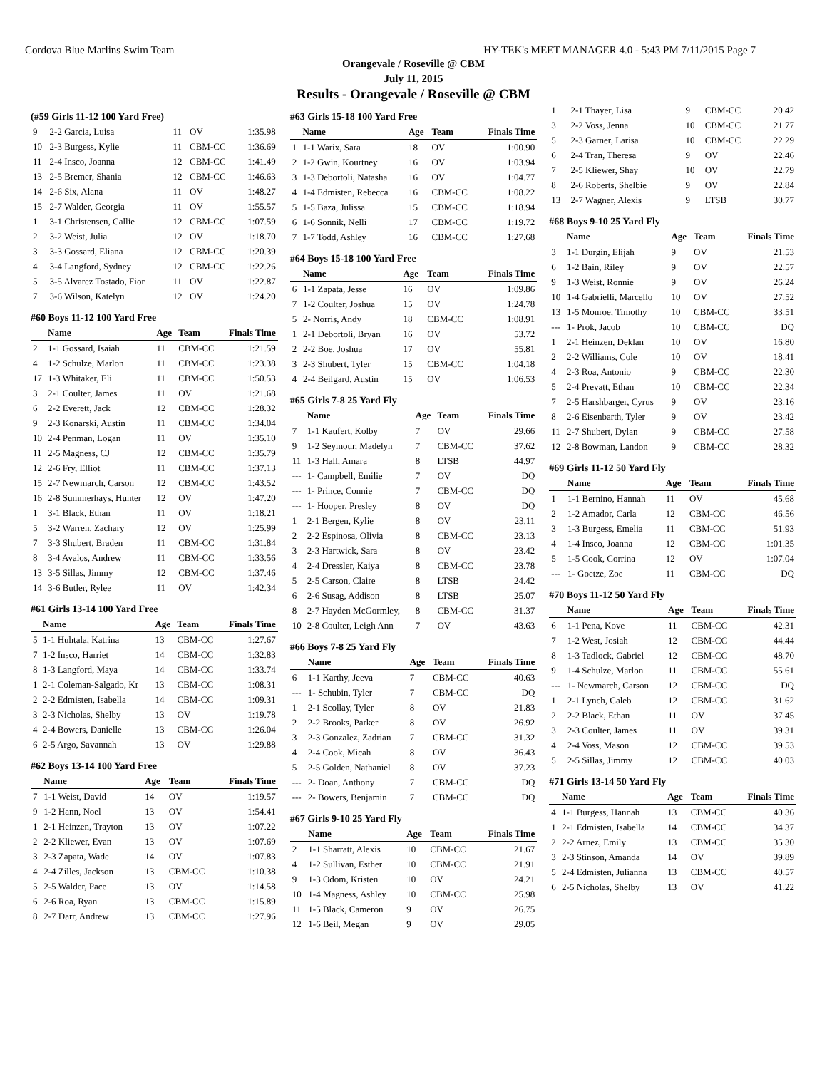Cordova Blue Marlins Swim Team HY-TEK's MEET MANAGER 4.0 - 5:43 PM 7/11/2015 Page 7
Orangevale / Roseville @ CBM
July 11, 2015
Results - Orangevale / Roseville @ CBM
(#59 Girls 11-12 100 Yard Free)
| 9 | 2-2 Garcia, Luisa | 11 | OV | 1:35.98 |
| 10 | 2-3 Burgess, Kylie | 11 | CBM-CC | 1:36.69 |
| 11 | 2-4 Insco, Joanna | 12 | CBM-CC | 1:41.49 |
| 13 | 2-5 Bremer, Shania | 12 | CBM-CC | 1:46.63 |
| 14 | 2-6 Six, Alana | 11 | OV | 1:48.27 |
| 15 | 2-7 Walder, Georgia | 11 | OV | 1:55.57 |
| 1 | 3-1 Christensen, Callie | 12 | CBM-CC | 1:07.59 |
| 2 | 3-2 Weist, Julia | 12 | OV | 1:18.70 |
| 3 | 3-3 Gossard, Eliana | 12 | CBM-CC | 1:20.39 |
| 4 | 3-4 Langford, Sydney | 12 | CBM-CC | 1:22.26 |
| 5 | 3-5 Alvarez Tostado, Fior | 11 | OV | 1:22.87 |
| 7 | 3-6 Wilson, Katelyn | 12 | OV | 1:24.20 |
#60 Boys 11-12 100 Yard Free
| | Name | Age | Team | Finals Time |
| --- | --- | --- | --- | --- |
| 2 | 1-1 Gossard, Isaiah | 11 | CBM-CC | 1:21.59 |
| 4 | 1-2 Schulze, Marlon | 11 | CBM-CC | 1:23.38 |
| 17 | 1-3 Whitaker, Eli | 11 | CBM-CC | 1:50.53 |
| 3 | 2-1 Coulter, James | 11 | OV | 1:21.68 |
| 6 | 2-2 Everett, Jack | 12 | CBM-CC | 1:28.32 |
| 9 | 2-3 Konarski, Austin | 11 | CBM-CC | 1:34.04 |
| 10 | 2-4 Penman, Logan | 11 | OV | 1:35.10 |
| 11 | 2-5 Magness, CJ | 12 | CBM-CC | 1:35.79 |
| 12 | 2-6 Fry, Elliot | 11 | CBM-CC | 1:37.13 |
| 15 | 2-7 Newmarch, Carson | 12 | CBM-CC | 1:43.52 |
| 16 | 2-8 Summerhays, Hunter | 12 | OV | 1:47.20 |
| 1 | 3-1 Black, Ethan | 11 | OV | 1:18.21 |
| 5 | 3-2 Warren, Zachary | 12 | OV | 1:25.99 |
| 7 | 3-3 Shubert, Braden | 11 | CBM-CC | 1:31.84 |
| 8 | 3-4 Avalos, Andrew | 11 | CBM-CC | 1:33.56 |
| 13 | 3-5 Sillas, Jimmy | 12 | CBM-CC | 1:37.46 |
| 14 | 3-6 Butler, Rylee | 11 | OV | 1:42.34 |
#61 Girls 13-14 100 Yard Free
| | Name | Age | Team | Finals Time |
| --- | --- | --- | --- | --- |
| 5 | 1-1 Huhtala, Katrina | 13 | CBM-CC | 1:27.67 |
| 7 | 1-2 Insco, Harriet | 14 | CBM-CC | 1:32.83 |
| 8 | 1-3 Langford, Maya | 14 | CBM-CC | 1:33.74 |
| 1 | 2-1 Coleman-Salgado, Kr | 13 | CBM-CC | 1:08.31 |
| 2 | 2-2 Edmisten, Isabella | 14 | CBM-CC | 1:09.31 |
| 3 | 2-3 Nicholas, Shelby | 13 | OV | 1:19.78 |
| 4 | 2-4 Bowers, Danielle | 13 | CBM-CC | 1:26.04 |
| 6 | 2-5 Argo, Savannah | 13 | OV | 1:29.88 |
#62 Boys 13-14 100 Yard Free
| | Name | Age | Team | Finals Time |
| --- | --- | --- | --- | --- |
| 7 | 1-1 Weist, David | 14 | OV | 1:19.57 |
| 9 | 1-2 Hann, Noel | 13 | OV | 1:54.41 |
| 1 | 2-1 Heinzen, Trayton | 13 | OV | 1:07.22 |
| 2 | 2-2 Kliewer, Evan | 13 | OV | 1:07.69 |
| 3 | 2-3 Zapata, Wade | 14 | OV | 1:07.83 |
| 4 | 2-4 Zilles, Jackson | 13 | CBM-CC | 1:10.38 |
| 5 | 2-5 Walder, Pace | 13 | OV | 1:14.58 |
| 6 | 2-6 Roa, Ryan | 13 | CBM-CC | 1:15.89 |
| 8 | 2-7 Darr, Andrew | 13 | CBM-CC | 1:27.96 |
#63 Girls 15-18 100 Yard Free
| | Name | Age | Team | Finals Time |
| --- | --- | --- | --- | --- |
| 1 | 1-1 Warix, Sara | 18 | OV | 1:00.90 |
| 2 | 1-2 Gwin, Kourtney | 16 | OV | 1:03.94 |
| 3 | 1-3 Debortoli, Natasha | 16 | OV | 1:04.77 |
| 4 | 1-4 Edmisten, Rebecca | 16 | CBM-CC | 1:08.22 |
| 5 | 1-5 Baza, Julissa | 15 | CBM-CC | 1:18.94 |
| 6 | 1-6 Sonnik, Nelli | 17 | CBM-CC | 1:19.72 |
| 7 | 1-7 Todd, Ashley | 16 | CBM-CC | 1:27.68 |
#64 Boys 15-18 100 Yard Free
| | Name | Age | Team | Finals Time |
| --- | --- | --- | --- | --- |
| 6 | 1-1 Zapata, Jesse | 16 | OV | 1:09.86 |
| 7 | 1-2 Coulter, Joshua | 15 | OV | 1:24.78 |
| 5 | 2- Norris, Andy | 18 | CBM-CC | 1:08.91 |
| 1 | 2-1 Debortoli, Bryan | 16 | OV | 53.72 |
| 2 | 2-2 Boe, Joshua | 17 | OV | 55.81 |
| 3 | 2-3 Shubert, Tyler | 15 | CBM-CC | 1:04.18 |
| 4 | 2-4 Beilgard, Austin | 15 | OV | 1:06.53 |
#65 Girls 7-8 25 Yard Fly
| | Name | Age | Team | Finals Time |
| --- | --- | --- | --- | --- |
| 7 | 1-1 Kaufert, Kolby | 7 | OV | 29.66 |
| 9 | 1-2 Seymour, Madelyn | 7 | CBM-CC | 37.62 |
| 11 | 1-3 Hall, Amara | 8 | LTSB | 44.97 |
| --- | 1- Campbell, Emilie | 7 | OV | DQ |
| --- | 1- Prince, Connie | 7 | CBM-CC | DQ |
| --- | 1- Hooper, Presley | 8 | OV | DQ |
| 1 | 2-1 Bergen, Kylie | 8 | OV | 23.11 |
| 2 | 2-2 Espinosa, Olivia | 8 | CBM-CC | 23.13 |
| 3 | 2-3 Hartwick, Sara | 8 | OV | 23.42 |
| 4 | 2-4 Dressler, Kaiya | 8 | CBM-CC | 23.78 |
| 5 | 2-5 Carson, Claire | 8 | LTSB | 24.42 |
| 6 | 2-6 Susag, Addison | 8 | LTSB | 25.07 |
| 8 | 2-7 Hayden McGormley, | 8 | CBM-CC | 31.37 |
| 10 | 2-8 Coulter, Leigh Ann | 7 | OV | 43.63 |
#66 Boys 7-8 25 Yard Fly
| | Name | Age | Team | Finals Time |
| --- | --- | --- | --- | --- |
| 6 | 1-1 Karthy, Jeeva | 7 | CBM-CC | 40.63 |
| --- | 1- Schubin, Tyler | 7 | CBM-CC | DQ |
| 1 | 2-1 Scollay, Tyler | 8 | OV | 21.83 |
| 2 | 2-2 Brooks, Parker | 8 | OV | 26.92 |
| 3 | 2-3 Gonzalez, Zadrian | 7 | CBM-CC | 31.32 |
| 4 | 2-4 Cook, Micah | 8 | OV | 36.43 |
| 5 | 2-5 Golden, Nathaniel | 8 | OV | 37.23 |
| --- | 2- Doan, Anthony | 7 | CBM-CC | DQ |
| --- | 2- Bowers, Benjamin | 7 | CBM-CC | DQ |
#67 Girls 9-10 25 Yard Fly
| | Name | Age | Team | Finals Time |
| --- | --- | --- | --- | --- |
| 2 | 1-1 Sharratt, Alexis | 10 | CBM-CC | 21.67 |
| 4 | 1-2 Sullivan, Esther | 10 | CBM-CC | 21.91 |
| 9 | 1-3 Odom, Kristen | 10 | OV | 24.21 |
| 10 | 1-4 Magness, Ashley | 10 | CBM-CC | 25.98 |
| 11 | 1-5 Black, Cameron | 9 | OV | 26.75 |
| 12 | 1-6 Beil, Megan | 9 | OV | 29.05 |
| 1 | 2-1 Thayer, Lisa | 9 | CBM-CC | 20.42 |
| 3 | 2-2 Voss, Jenna | 10 | CBM-CC | 21.77 |
| 5 | 2-3 Garner, Larisa | 10 | CBM-CC | 22.29 |
| 6 | 2-4 Tran, Theresa | 9 | OV | 22.46 |
| 7 | 2-5 Kliewer, Shay | 10 | OV | 22.79 |
| 8 | 2-6 Roberts, Shelbie | 9 | OV | 22.84 |
| 13 | 2-7 Wagner, Alexis | 9 | LTSB | 30.77 |
#68 Boys 9-10 25 Yard Fly
| | Name | Age | Team | Finals Time |
| --- | --- | --- | --- | --- |
| 3 | 1-1 Durgin, Elijah | 9 | OV | 21.53 |
| 6 | 1-2 Bain, Riley | 9 | OV | 22.57 |
| 9 | 1-3 Weist, Ronnie | 9 | OV | 26.24 |
| 10 | 1-4 Gabrielli, Marcello | 10 | OV | 27.52 |
| 13 | 1-5 Monroe, Timothy | 10 | CBM-CC | 33.51 |
| --- | 1- Prok, Jacob | 10 | CBM-CC | DQ |
| 1 | 2-1 Heinzen, Deklan | 10 | OV | 16.80 |
| 2 | 2-2 Williams, Cole | 10 | OV | 18.41 |
| 4 | 2-3 Roa, Antonio | 9 | CBM-CC | 22.30 |
| 5 | 2-4 Prevatt, Ethan | 10 | CBM-CC | 22.34 |
| 7 | 2-5 Harshbarger, Cyrus | 9 | OV | 23.16 |
| 8 | 2-6 Eisenbarth, Tyler | 9 | OV | 23.42 |
| 11 | 2-7 Shubert, Dylan | 9 | CBM-CC | 27.58 |
| 12 | 2-8 Bowman, Landon | 9 | CBM-CC | 28.32 |
#69 Girls 11-12 50 Yard Fly
| | Name | Age | Team | Finals Time |
| --- | --- | --- | --- | --- |
| 1 | 1-1 Bernino, Hannah | 11 | OV | 45.68 |
| 2 | 1-2 Amador, Carla | 12 | CBM-CC | 46.56 |
| 3 | 1-3 Burgess, Emelia | 11 | CBM-CC | 51.93 |
| 4 | 1-4 Insco, Joanna | 12 | CBM-CC | 1:01.35 |
| 5 | 1-5 Cook, Corrina | 12 | OV | 1:07.04 |
| --- | 1- Goetze, Zoe | 11 | CBM-CC | DQ |
#70 Boys 11-12 50 Yard Fly
| | Name | Age | Team | Finals Time |
| --- | --- | --- | --- | --- |
| 6 | 1-1 Pena, Kove | 11 | CBM-CC | 42.31 |
| 7 | 1-2 West, Josiah | 12 | CBM-CC | 44.44 |
| 8 | 1-3 Tadlock, Gabriel | 12 | CBM-CC | 48.70 |
| 9 | 1-4 Schulze, Marlon | 11 | CBM-CC | 55.61 |
| --- | 1- Newmarch, Carson | 12 | CBM-CC | DQ |
| 1 | 2-1 Lynch, Caleb | 12 | CBM-CC | 31.62 |
| 2 | 2-2 Black, Ethan | 11 | OV | 37.45 |
| 3 | 2-3 Coulter, James | 11 | OV | 39.31 |
| 4 | 2-4 Voss, Mason | 12 | CBM-CC | 39.53 |
| 5 | 2-5 Sillas, Jimmy | 12 | CBM-CC | 40.03 |
#71 Girls 13-14 50 Yard Fly
| | Name | Age | Team | Finals Time |
| --- | --- | --- | --- | --- |
| 4 | 1-1 Burgess, Hannah | 13 | CBM-CC | 40.36 |
| 1 | 2-1 Edmisten, Isabella | 14 | CBM-CC | 34.37 |
| 2 | 2-2 Arnez, Emily | 13 | CBM-CC | 35.30 |
| 3 | 2-3 Stinson, Amanda | 14 | OV | 39.89 |
| 5 | 2-4 Edmisten, Julianna | 13 | CBM-CC | 40.57 |
| 6 | 2-5 Nicholas, Shelby | 13 | OV | 41.22 |